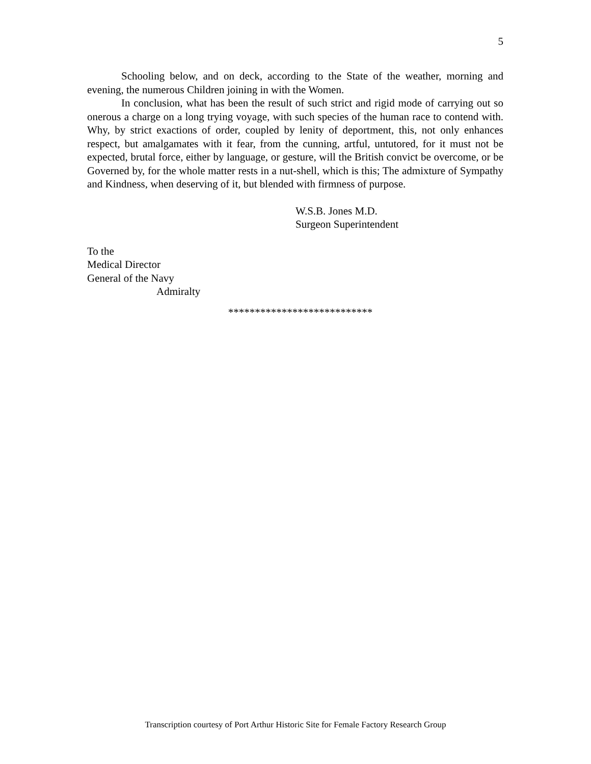5
Schooling below, and on deck, according to the State of the weather, morning and evening, the numerous Children joining in with the Women.
In conclusion, what has been the result of such strict and rigid mode of carrying out so onerous a charge on a long trying voyage, with such species of the human race to contend with. Why, by strict exactions of order, coupled by lenity of deportment, this, not only enhances respect, but amalgamates with it fear, from the cunning, artful, untutored, for it must not be expected, brutal force, either by language, or gesture, will the British convict be overcome, or be Governed by, for the whole matter rests in a nut-shell, which is this; The admixture of Sympathy and Kindness, when deserving of it, but blended with firmness of purpose.
W.S.B. Jones M.D.
Surgeon Superintendent
To the
Medical Director
General of the Navy
Admiralty
***************************
Transcription courtesy of Port Arthur Historic Site for Female Factory Research Group